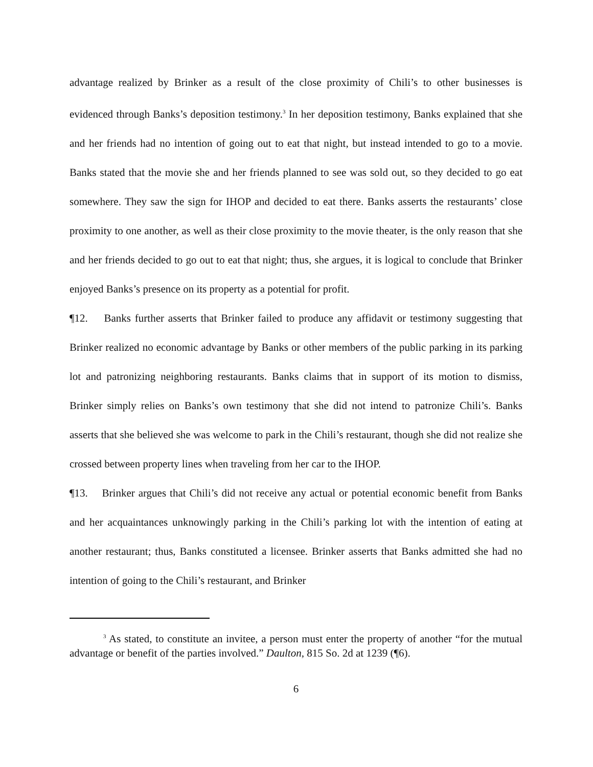advantage realized by Brinker as a result of the close proximity of Chili’s to other businesses is evidenced through Banks’s deposition testimony.<sup>3</sup> In her deposition testimony, Banks explained that she and her friends had no intention of going out to eat that night, but instead intended to go to a movie. Banks stated that the movie she and her friends planned to see was sold out, so they decided to go eat somewhere. They saw the sign for IHOP and decided to eat there. Banks asserts the restaurants’ close proximity to one another, as well as their close proximity to the movie theater, is the only reason that she and her friends decided to go out to eat that night; thus, she argues, it is logical to conclude that Brinker enjoyed Banks’s presence on its property as a potential for profit.
¶12. Banks further asserts that Brinker failed to produce any affidavit or testimony suggesting that Brinker realized no economic advantage by Banks or other members of the public parking in its parking lot and patronizing neighboring restaurants. Banks claims that in support of its motion to dismiss, Brinker simply relies on Banks’s own testimony that she did not intend to patronize Chili’s. Banks asserts that she believed she was welcome to park in the Chili’s restaurant, though she did not realize she crossed between property lines when traveling from her car to the IHOP.
¶13. Brinker argues that Chili’s did not receive any actual or potential economic benefit from Banks and her acquaintances unknowingly parking in the Chili’s parking lot with the intention of eating at another restaurant; thus, Banks constituted a licensee. Brinker asserts that Banks admitted she had no intention of going to the Chili’s restaurant, and Brinker
<sup>3</sup> As stated, to constitute an invitee, a person must enter the property of another “for the mutual advantage or benefit of the parties involved.” Daulton, 815 So. 2d at 1239 (¶6).
6